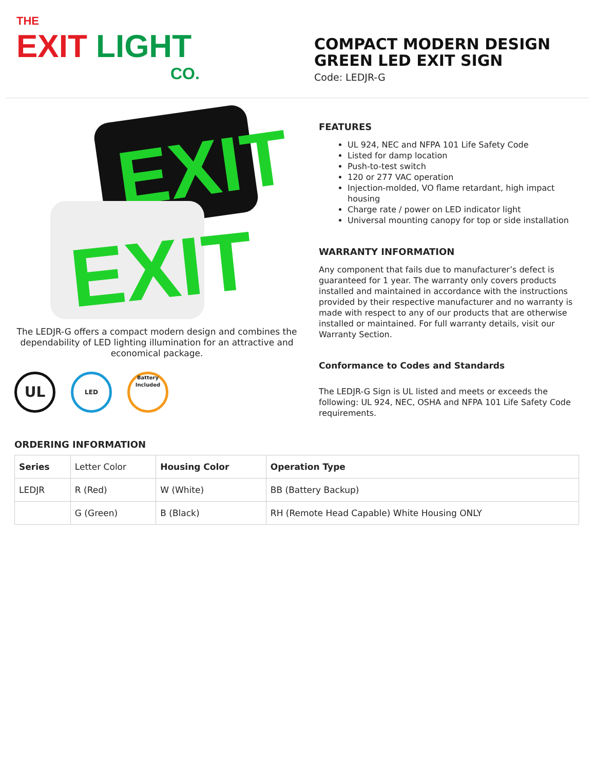THE
EXIT LIGHT
CO.
COMPACT MODERN DESIGN
GREEN LED EXIT SIGN
Code: LEDJR-G
EXIT
EXIT
The LEDJR-G offers a compact modern design and combines the dependability of LED lighting illumination for an attractive and economical package.
UL
LED
Battery Included
FEATURES
UL 924, NEC and NFPA 101 Life Safety Code
Listed for damp location
Push-to-test switch
120 or 277 VAC operation
Injection-molded, VO flame retardant, high impact housing
Charge rate / power on LED indicator light
Universal mounting canopy for top or side installation
WARRANTY INFORMATION
Any component that fails due to manufacturer’s defect is guaranteed for 1 year. The warranty only covers products installed and maintained in accordance with the instructions provided by their respective manufacturer and no warranty is made with respect to any of our products that are otherwise installed or maintained. For full warranty details, visit our Warranty Section.
Conformance to Codes and Standards
The LEDJR-G Sign is UL listed and meets or exceeds the following: UL 924, NEC, OSHA and NFPA 101 Life Safety Code requirements.
ORDERING INFORMATION
| Series | Letter Color | Housing Color | Operation Type |
| LEDJR | R (Red) | W (White) | BB (Battery Backup) |
| | G (Green) | B (Black) | RH (Remote Head Capable) White Housing ONLY |